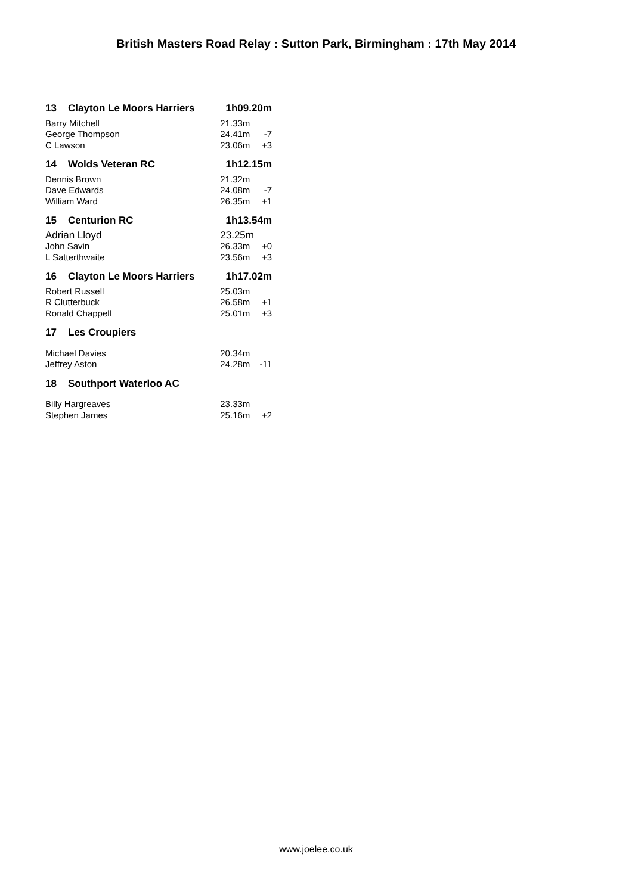British Masters Road Relay : Sutton Park, Birmingham : 17th May 2014
| 13 | Clayton Le Moors Harriers | 1h09.20m | |
| Barry Mitchell | | 21.33m | |
| George Thompson | | 24.41m | -7 |
| C Lawson | | 23.06m | +3 |
| 14 | Wolds Veteran RC | 1h12.15m | |
| Dennis Brown | | 21.32m | |
| Dave Edwards | | 24.08m | -7 |
| William Ward | | 26.35m | +1 |
| 15 | Centurion RC | 1h13.54m | |
| Adrian Lloyd | | 23.25m | |
| John Savin | | 26.33m | +0 |
| L Satterthwaite | | 23.56m | +3 |
| 16 | Clayton Le Moors Harriers | 1h17.02m | |
| Robert Russell | | 25.03m | |
| R Clutterbuck | | 26.58m | +1 |
| Ronald Chappell | | 25.01m | +3 |
| 17 | Les Croupiers | | |
| Michael Davies | | 20.34m | |
| Jeffrey Aston | | 24.28m | -11 |
| 18 | Southport Waterloo AC | | |
| Billy Hargreaves | | 23.33m | |
| Stephen James | | 25.16m | +2 |
www.joelee.co.uk